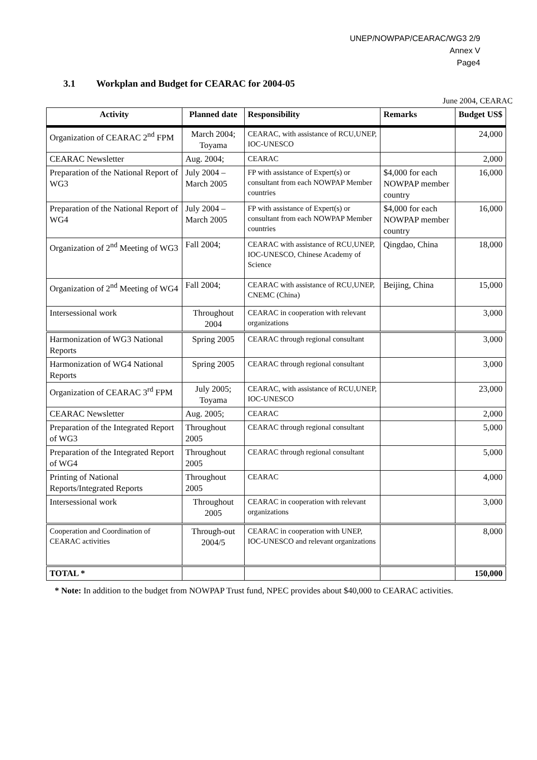UNEP/NOWPAP/CEARAC/WG3 2/9
Annex V
Page4
3.1 Workplan and Budget for CEARAC for 2004-05
June 2004, CEARAC
| Activity | Planned date | Responsibility | Remarks | Budget US$ |
| --- | --- | --- | --- | --- |
| Organization of CEARAC 2<sup>nd</sup> FPM | March 2004; Toyama | CEARAC, with assistance of RCU,UNEP, IOC-UNESCO | | 24,000 |
| CEARAC Newsletter | Aug. 2004; | CEARAC | | 2,000 |
| Preparation of the National Report of WG3 | July 2004 – March 2005 | FP with assistance of Expert(s) or consultant from each NOWPAP Member countries | $4,000 for each NOWPAP member country | 16,000 |
| Preparation of the National Report of WG4 | July 2004 – March 2005 | FP with assistance of Expert(s) or consultant from each NOWPAP Member countries | $4,000 for each NOWPAP member country | 16,000 |
| Organization of 2<sup>nd</sup> Meeting of WG3 | Fall 2004; | CEARAC with assistance of RCU,UNEP, IOC-UNESCO, Chinese Academy of Science | Qingdao, China | 18,000 |
| Organization of 2<sup>nd</sup> Meeting of WG4 | Fall 2004; | CEARAC with assistance of RCU,UNEP, CNEMC (China) | Beijing, China | 15,000 |
| Intersessional work | Throughout 2004 | CEARAC in cooperation with relevant organizations | | 3,000 |
| Harmonization of WG3 National Reports | Spring 2005 | CEARAC through regional consultant | | 3,000 |
| Harmonization of WG4 National Reports | Spring 2005 | CEARAC through regional consultant | | 3,000 |
| Organization of CEARAC 3<sup>rd</sup> FPM | July 2005; Toyama | CEARAC, with assistance of RCU,UNEP, IOC-UNESCO | | 23,000 |
| CEARAC Newsletter | Aug. 2005; | CEARAC | | 2,000 |
| Preparation of the Integrated Report of WG3 | Throughout 2005 | CEARAC through regional consultant | | 5,000 |
| Preparation of the Integrated Report of WG4 | Throughout 2005 | CEARAC through regional consultant | | 5,000 |
| Printing of National Reports/Integrated Reports | Throughout 2005 | CEARAC | | 4,000 |
| Intersessional work | Throughout 2005 | CEARAC in cooperation with relevant organizations | | 3,000 |
| Cooperation and Coordination of CEARAC activities | Through-out 2004/5 | CEARAC in cooperation with UNEP, IOC-UNESCO and relevant organizations | | 8,000 |
| TOTAL * | | | | 150,000 |
* Note: In addition to the budget from NOWPAP Trust fund, NPEC provides about $40,000 to CEARAC activities.